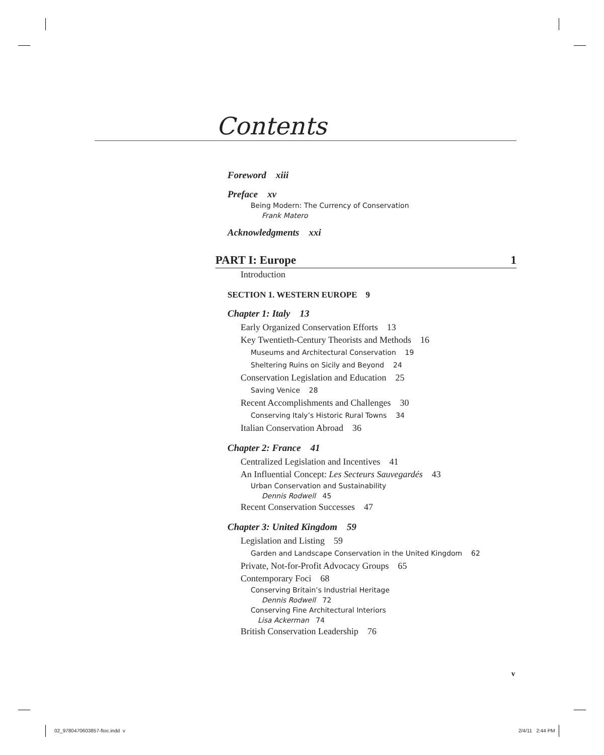Contents
Foreword xiii
Preface xv
Being Modern: The Currency of Conservation
Frank Matero
Acknowledgments xxi
PART I: Europe 1
Introduction
SECTION 1. WESTERN EUROPE 9
Chapter 1: Italy 13
Early Organized Conservation Efforts 13
Key Twentieth-Century Theorists and Methods 16
Museums and Architectural Conservation 19
Sheltering Ruins on Sicily and Beyond 24
Conservation Legislation and Education 25
Saving Venice 28
Recent Accomplishments and Challenges 30
Conserving Italy’s Historic Rural Towns 34
Italian Conservation Abroad 36
Chapter 2: France 41
Centralized Legislation and Incentives 41
An Influential Concept: Les Secteurs Sauvegardés 43
Urban Conservation and Sustainability
Dennis Rodwell 45
Recent Conservation Successes 47
Chapter 3: United Kingdom 59
Legislation and Listing 59
Garden and Landscape Conservation in the United Kingdom 62
Private, Not-for-Profit Advocacy Groups 65
Contemporary Foci 68
Conserving Britain’s Industrial Heritage
Dennis Rodwell 72
Conserving Fine Architectural Interiors
Lisa Ackerman 74
British Conservation Leadership 76
v
02_9780470603857-ftoc.indd v 2/4/11 2:44 PM